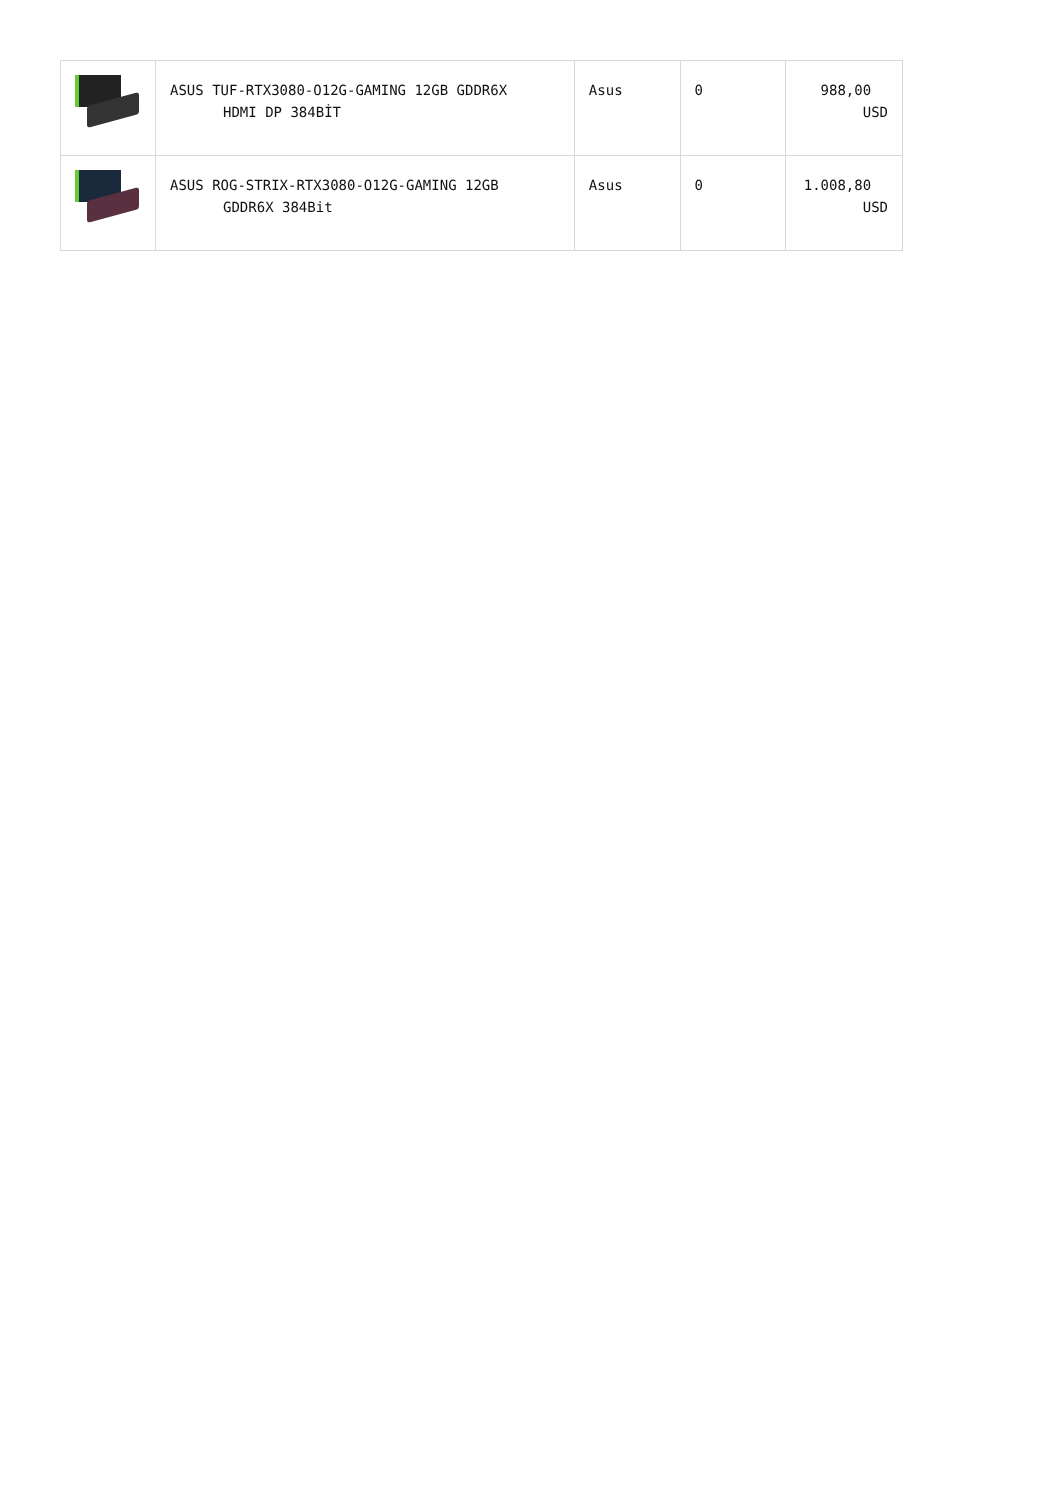| | ASUS TUF-RTX3080-O12G-GAMING 12GB GDDR6X HDMI DP 384BİT | Asus | 0 | 988,00 USD |
| | ASUS ROG-STRIX-RTX3080-O12G-GAMING 12GB GDDR6X 384Bit | Asus | 0 | 1.008,80 USD |